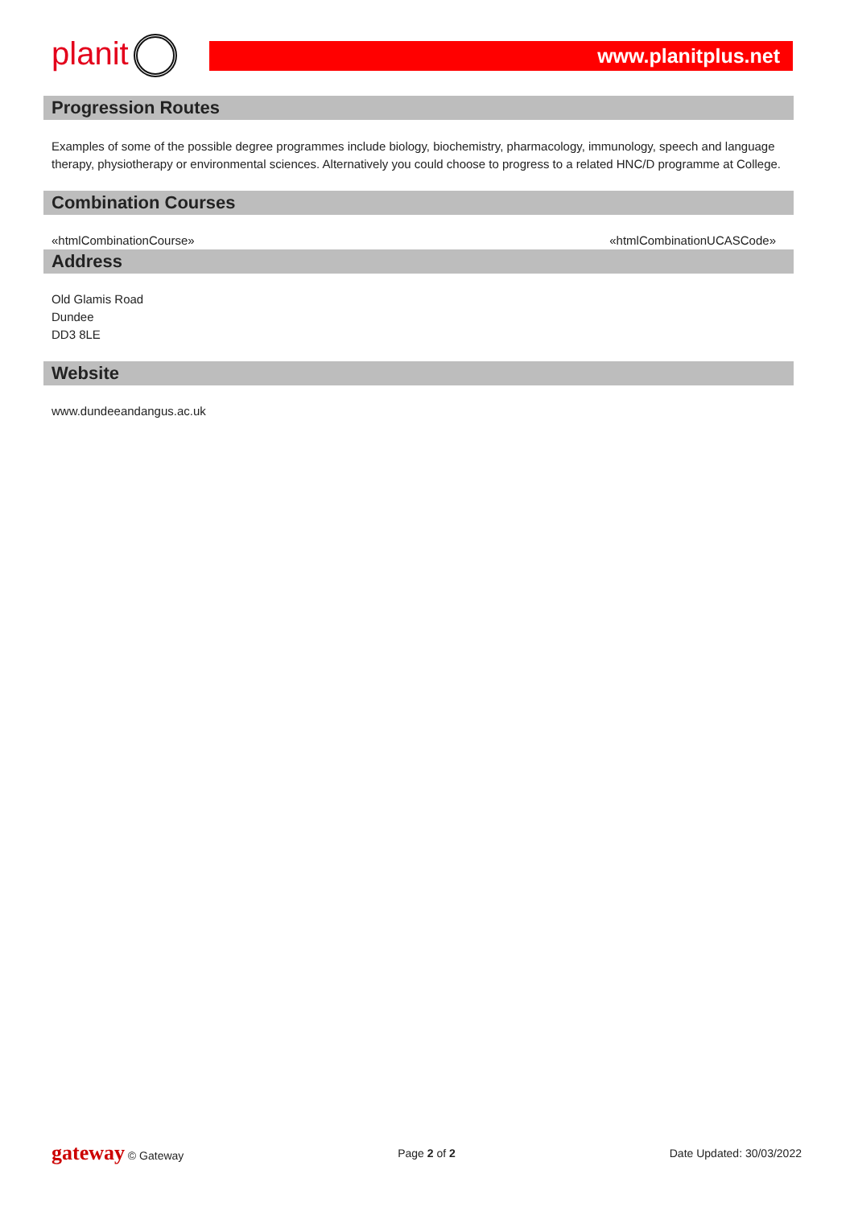planit
www.planitplus.net
Progression Routes
Examples of some of the possible degree programmes include biology, biochemistry, pharmacology, immunology, speech and language therapy, physiotherapy or environmental sciences. Alternatively you could choose to progress to a related HNC/D programme at College.
Combination Courses
«htmlCombinationCourse» «htmlCombinationUCASCode»
Address
Old Glamis Road
Dundee
DD3 8LE
Website
www.dundeeandangus.ac.uk
gateway © Gateway Page 2 of 2 Date Updated: 30/03/2022